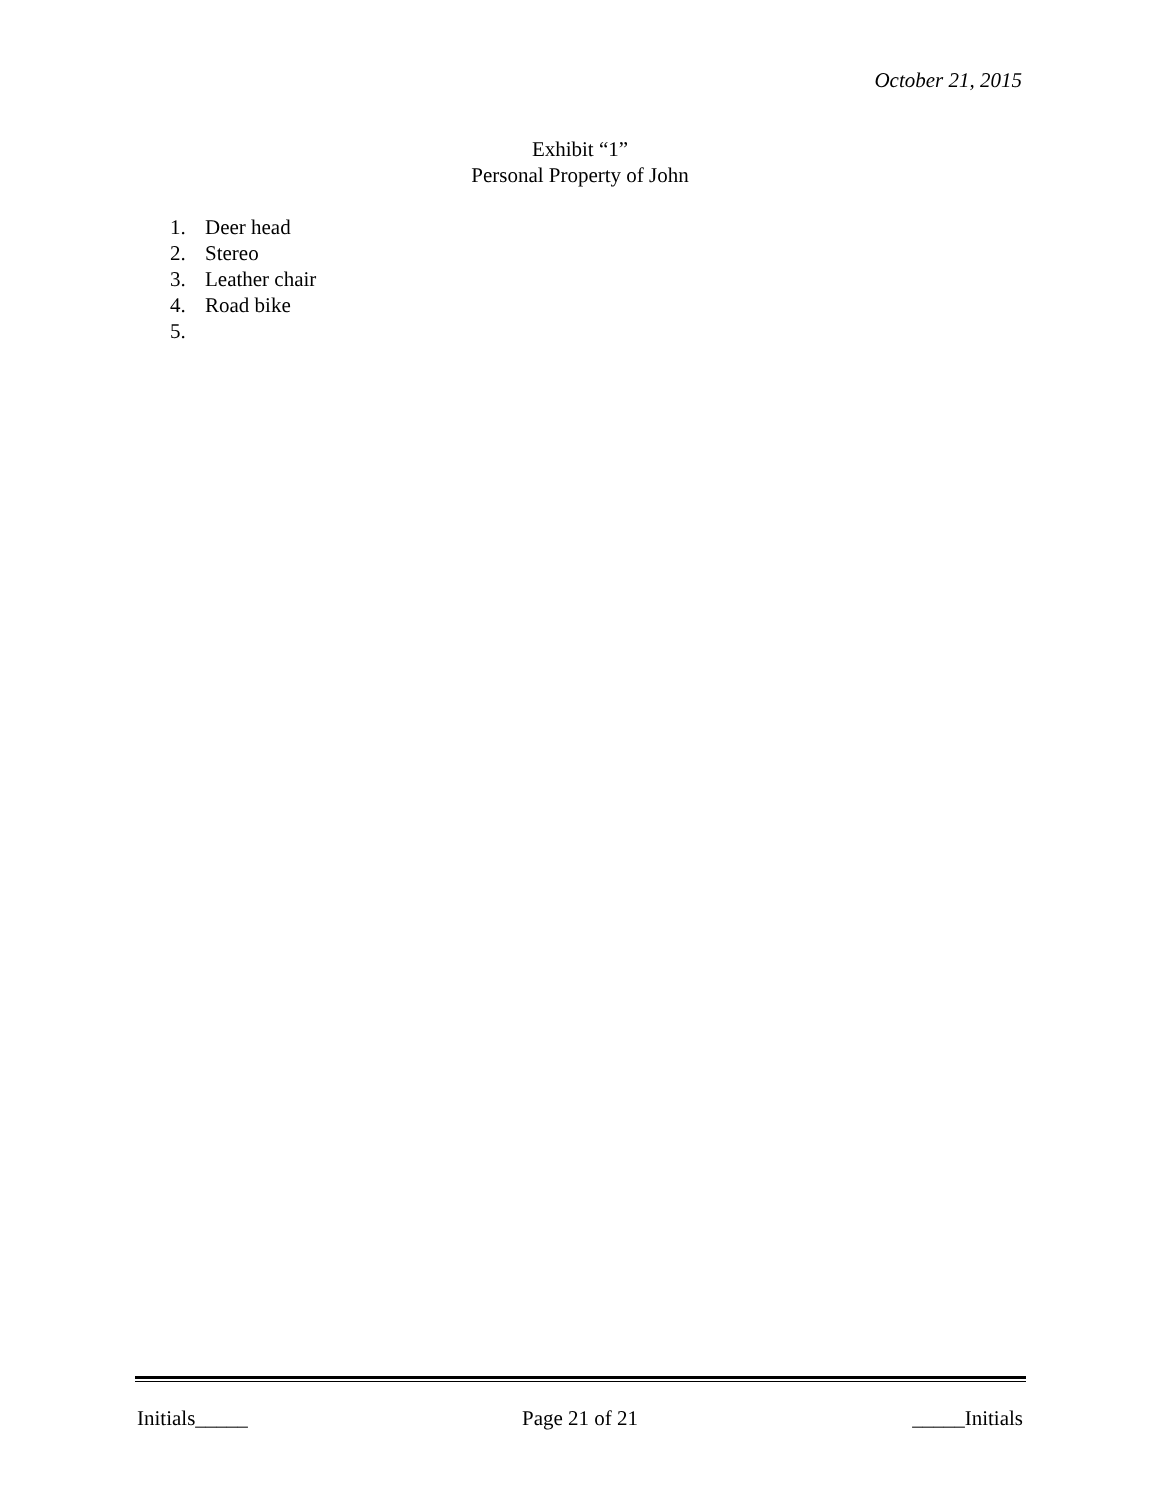October 21, 2015
Exhibit “1”
Personal Property of John
1. Deer head
2. Stereo
3. Leather chair
4. Road bike
5.
Initials_____ Page 21 of 21 _____Initials